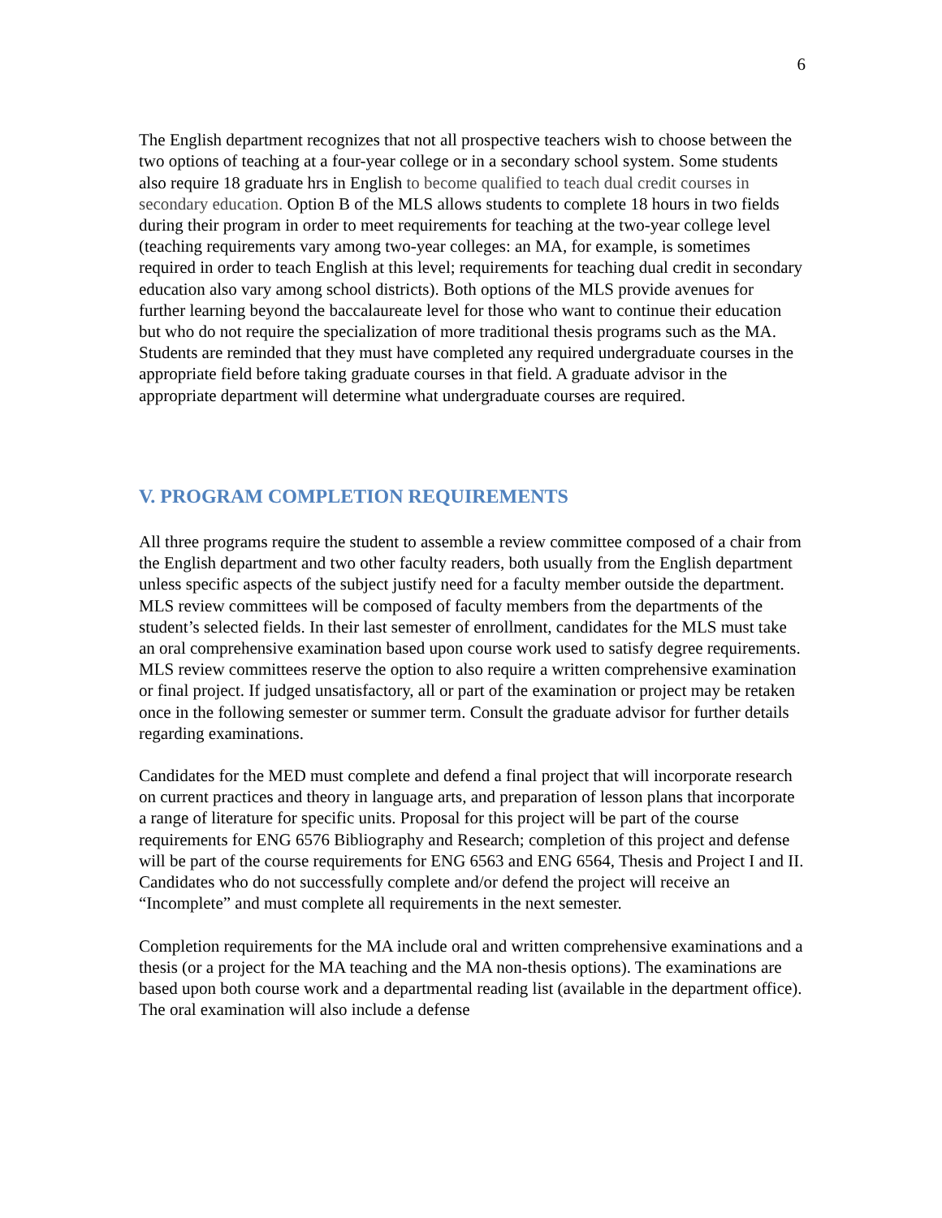6
The English department recognizes that not all prospective teachers wish to choose between the two options of teaching at a four-year college or in a secondary school system. Some students also require 18 graduate hrs in English to become qualified to teach dual credit courses in secondary education. Option B of the MLS allows students to complete 18 hours in two fields during their program in order to meet requirements for teaching at the two-year college level (teaching requirements vary among two-year colleges: an MA, for example, is sometimes required in order to teach English at this level; requirements for teaching dual credit in secondary education also vary among school districts). Both options of the MLS provide avenues for further learning beyond the baccalaureate level for those who want to continue their education but who do not require the specialization of more traditional thesis programs such as the MA. Students are reminded that they must have completed any required undergraduate courses in the appropriate field before taking graduate courses in that field. A graduate advisor in the appropriate department will determine what undergraduate courses are required.
V. PROGRAM COMPLETION REQUIREMENTS
All three programs require the student to assemble a review committee composed of a chair from the English department and two other faculty readers, both usually from the English department unless specific aspects of the subject justify need for a faculty member outside the department. MLS review committees will be composed of faculty members from the departments of the student’s selected fields. In their last semester of enrollment, candidates for the MLS must take an oral comprehensive examination based upon course work used to satisfy degree requirements. MLS review committees reserve the option to also require a written comprehensive examination or final project. If judged unsatisfactory, all or part of the examination or project may be retaken once in the following semester or summer term. Consult the graduate advisor for further details regarding examinations.
Candidates for the MED must complete and defend a final project that will incorporate research on current practices and theory in language arts, and preparation of lesson plans that incorporate a range of literature for specific units. Proposal for this project will be part of the course requirements for ENG 6576 Bibliography and Research; completion of this project and defense will be part of the course requirements for ENG 6563 and ENG 6564, Thesis and Project I and II. Candidates who do not successfully complete and/or defend the project will receive an “Incomplete” and must complete all requirements in the next semester.
Completion requirements for the MA include oral and written comprehensive examinations and a thesis (or a project for the MA teaching and the MA non-thesis options). The examinations are based upon both course work and a departmental reading list (available in the department office). The oral examination will also include a defense